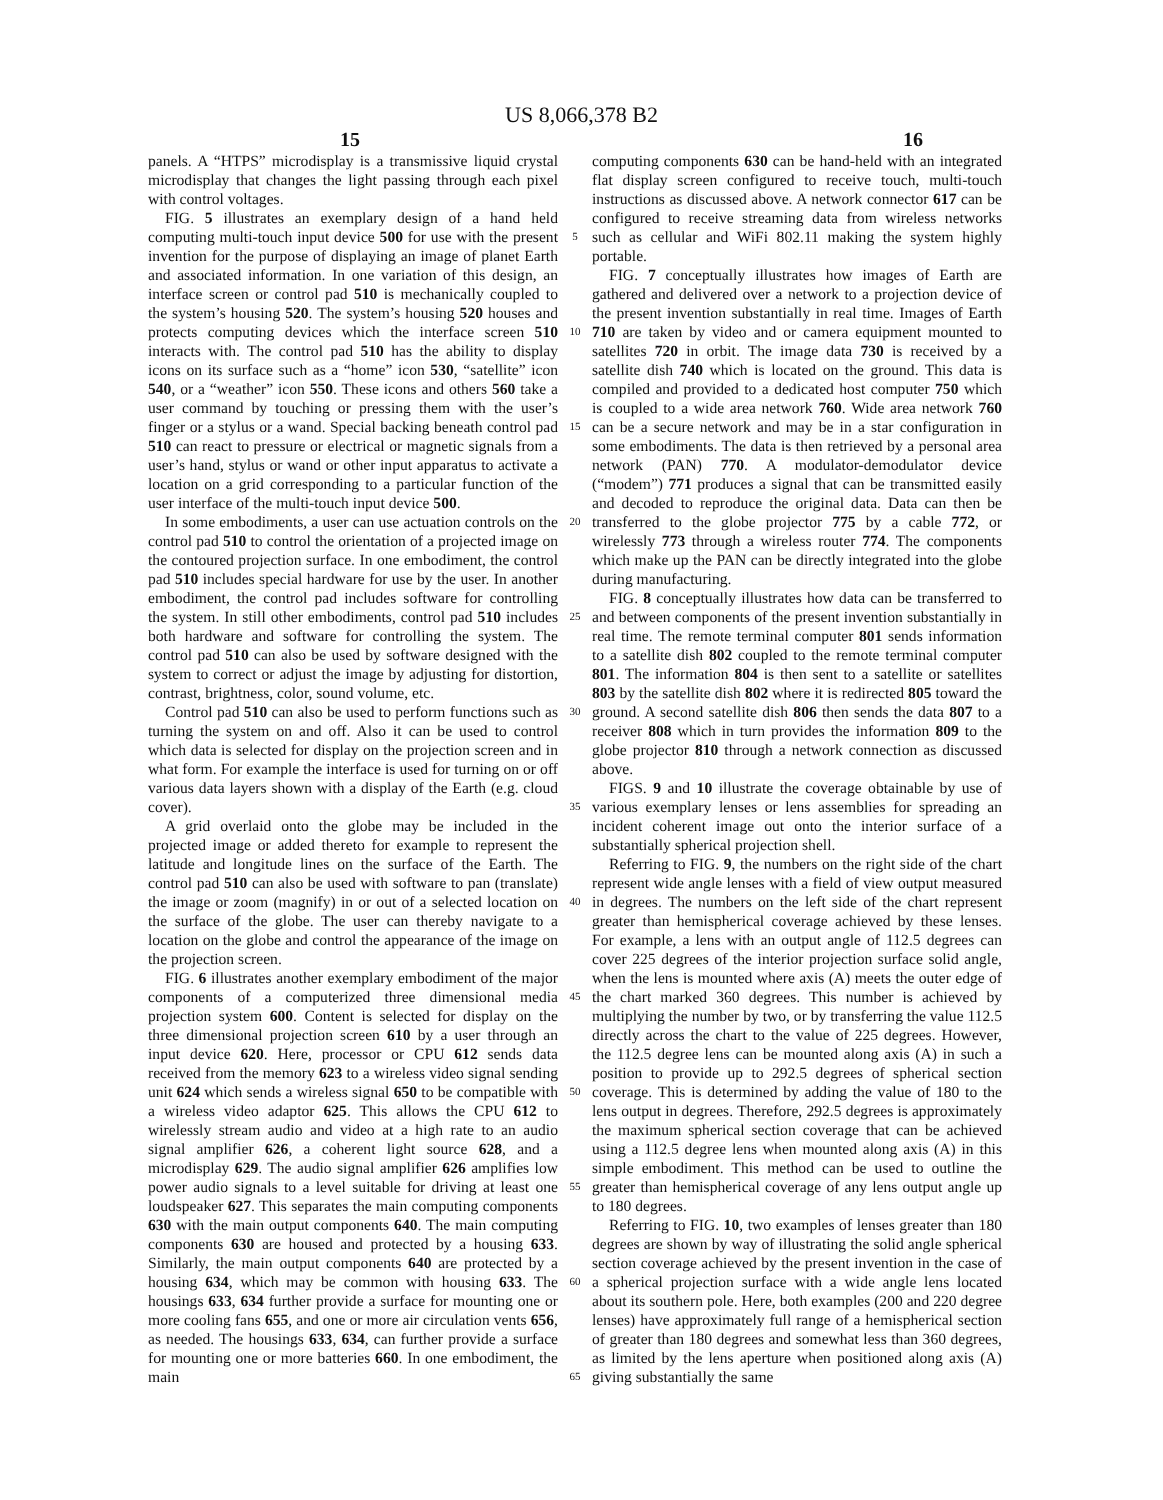US 8,066,378 B2
15 16
panels. A “HTPS” microdisplay is a transmissive liquid crystal microdisplay that changes the light passing through each pixel with control voltages.
FIG. 5 illustrates an exemplary design of a hand held computing multi-touch input device 500 for use with the present invention for the purpose of displaying an image of planet Earth and associated information. In one variation of this design, an interface screen or control pad 510 is mechanically coupled to the system’s housing 520. The system’s housing 520 houses and protects computing devices which the interface screen 510 interacts with. The control pad 510 has the ability to display icons on its surface such as a “home” icon 530, “satellite” icon 540, or a “weather” icon 550. These icons and others 560 take a user command by touching or pressing them with the user’s finger or a stylus or a wand. Special backing beneath control pad 510 can react to pressure or electrical or magnetic signals from a user’s hand, stylus or wand or other input apparatus to activate a location on a grid corresponding to a particular function of the user interface of the multi-touch input device 500.
In some embodiments, a user can use actuation controls on the control pad 510 to control the orientation of a projected image on the contoured projection surface. In one embodiment, the control pad 510 includes special hardware for use by the user. In another embodiment, the control pad includes software for controlling the system. In still other embodiments, control pad 510 includes both hardware and software for controlling the system. The control pad 510 can also be used by software designed with the system to correct or adjust the image by adjusting for distortion, contrast, brightness, color, sound volume, etc.
Control pad 510 can also be used to perform functions such as turning the system on and off. Also it can be used to control which data is selected for display on the projection screen and in what form. For example the interface is used for turning on or off various data layers shown with a display of the Earth (e.g. cloud cover).
A grid overlaid onto the globe may be included in the projected image or added thereto for example to represent the latitude and longitude lines on the surface of the Earth. The control pad 510 can also be used with software to pan (translate) the image or zoom (magnify) in or out of a selected location on the surface of the globe. The user can thereby navigate to a location on the globe and control the appearance of the image on the projection screen.
FIG. 6 illustrates another exemplary embodiment of the major components of a computerized three dimensional media projection system 600. Content is selected for display on the three dimensional projection screen 610 by a user through an input device 620. Here, processor or CPU 612 sends data received from the memory 623 to a wireless video signal sending unit 624 which sends a wireless signal 650 to be compatible with a wireless video adaptor 625. This allows the CPU 612 to wirelessly stream audio and video at a high rate to an audio signal amplifier 626, a coherent light source 628, and a microdisplay 629. The audio signal amplifier 626 amplifies low power audio signals to a level suitable for driving at least one loudspeaker 627. This separates the main computing components 630 with the main output components 640. The main computing components 630 are housed and protected by a housing 633. Similarly, the main output components 640 are protected by a housing 634, which may be common with housing 633. The housings 633, 634 further provide a surface for mounting one or more cooling fans 655, and one or more air circulation vents 656, as needed. The housings 633, 634, can further provide a surface for mounting one or more batteries 660. In one embodiment, the main
5
10
15
20
25
30
35
40
45
50
55
60
65
computing components 630 can be hand-held with an integrated flat display screen configured to receive touch, multi-touch instructions as discussed above. A network connector 617 can be configured to receive streaming data from wireless networks such as cellular and WiFi 802.11 making the system highly portable.
FIG. 7 conceptually illustrates how images of Earth are gathered and delivered over a network to a projection device of the present invention substantially in real time. Images of Earth 710 are taken by video and or camera equipment mounted to satellites 720 in orbit. The image data 730 is received by a satellite dish 740 which is located on the ground. This data is compiled and provided to a dedicated host computer 750 which is coupled to a wide area network 760. Wide area network 760 can be a secure network and may be in a star configuration in some embodiments. The data is then retrieved by a personal area network (PAN) 770. A modulator-demodulator device (“modem”) 771 produces a signal that can be transmitted easily and decoded to reproduce the original data. Data can then be transferred to the globe projector 775 by a cable 772, or wirelessly 773 through a wireless router 774. The components which make up the PAN can be directly integrated into the globe during manufacturing.
FIG. 8 conceptually illustrates how data can be transferred to and between components of the present invention substantially in real time. The remote terminal computer 801 sends information to a satellite dish 802 coupled to the remote terminal computer 801. The information 804 is then sent to a satellite or satellites 803 by the satellite dish 802 where it is redirected 805 toward the ground. A second satellite dish 806 then sends the data 807 to a receiver 808 which in turn provides the information 809 to the globe projector 810 through a network connection as discussed above.
FIGS. 9 and 10 illustrate the coverage obtainable by use of various exemplary lenses or lens assemblies for spreading an incident coherent image out onto the interior surface of a substantially spherical projection shell.
Referring to FIG. 9, the numbers on the right side of the chart represent wide angle lenses with a field of view output measured in degrees. The numbers on the left side of the chart represent greater than hemispherical coverage achieved by these lenses. For example, a lens with an output angle of 112.5 degrees can cover 225 degrees of the interior projection surface solid angle, when the lens is mounted where axis (A) meets the outer edge of the chart marked 360 degrees. This number is achieved by multiplying the number by two, or by transferring the value 112.5 directly across the chart to the value of 225 degrees. However, the 112.5 degree lens can be mounted along axis (A) in such a position to provide up to 292.5 degrees of spherical section coverage. This is determined by adding the value of 180 to the lens output in degrees. Therefore, 292.5 degrees is approximately the maximum spherical section coverage that can be achieved using a 112.5 degree lens when mounted along axis (A) in this simple embodiment. This method can be used to outline the greater than hemispherical coverage of any lens output angle up to 180 degrees.
Referring to FIG. 10, two examples of lenses greater than 180 degrees are shown by way of illustrating the solid angle spherical section coverage achieved by the present invention in the case of a spherical projection surface with a wide angle lens located about its southern pole. Here, both examples (200 and 220 degree lenses) have approximately full range of a hemispherical section of greater than 180 degrees and somewhat less than 360 degrees, as limited by the lens aperture when positioned along axis (A) giving substantially the same